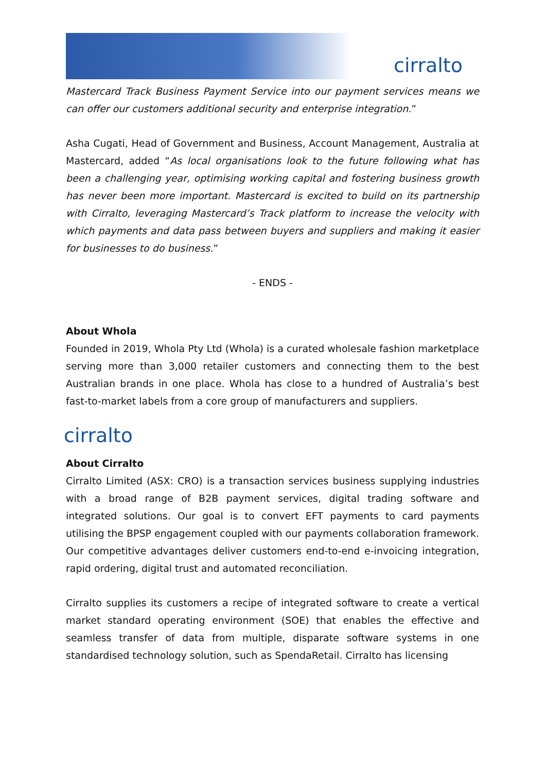cirralto
Mastercard Track Business Payment Service into our payment services means we can offer our customers additional security and enterprise integration.”
Asha Cugati, Head of Government and Business, Account Management, Australia at Mastercard, added “As local organisations look to the future following what has been a challenging year, optimising working capital and fostering business growth has never been more important. Mastercard is excited to build on its partnership with Cirralto, leveraging Mastercard’s Track platform to increase the velocity with which payments and data pass between buyers and suppliers and making it easier for businesses to do business.”
- ENDS -
About Whola
Founded in 2019, Whola Pty Ltd (Whola) is a curated wholesale fashion marketplace serving more than 3,000 retailer customers and connecting them to the best Australian brands in one place. Whola has close to a hundred of Australia’s best fast-to-market labels from a core group of manufacturers and suppliers.
cirralto
About Cirralto
Cirralto Limited (ASX: CRO) is a transaction services business supplying industries with a broad range of B2B payment services, digital trading software and integrated solutions. Our goal is to convert EFT payments to card payments utilising the BPSP engagement coupled with our payments collaboration framework. Our competitive advantages deliver customers end-to-end e-invoicing integration, rapid ordering, digital trust and automated reconciliation.
Cirralto supplies its customers a recipe of integrated software to create a vertical market standard operating environment (SOE) that enables the effective and seamless transfer of data from multiple, disparate software systems in one standardised technology solution, such as SpendaRetail. Cirralto has licensing